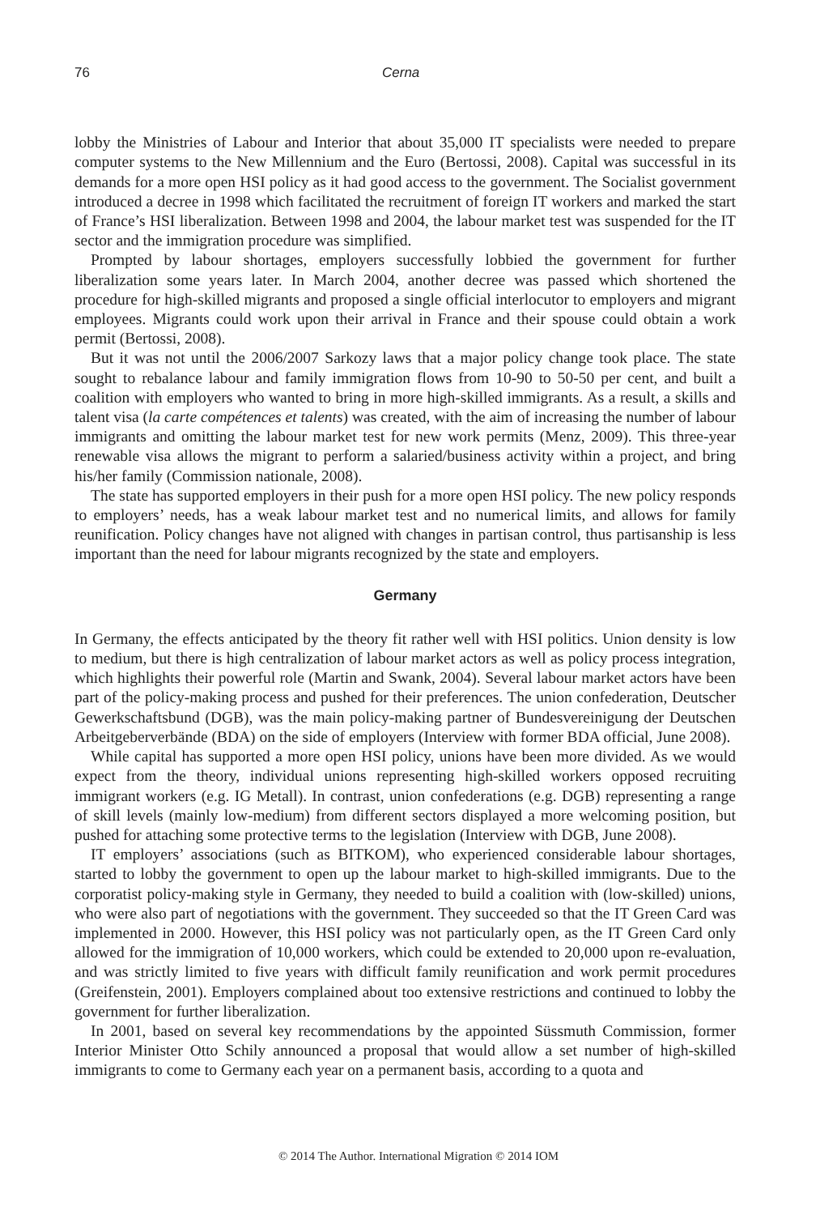76 Cerna
lobby the Ministries of Labour and Interior that about 35,000 IT specialists were needed to prepare computer systems to the New Millennium and the Euro (Bertossi, 2008). Capital was successful in its demands for a more open HSI policy as it had good access to the government. The Socialist government introduced a decree in 1998 which facilitated the recruitment of foreign IT workers and marked the start of France’s HSI liberalization. Between 1998 and 2004, the labour market test was suspended for the IT sector and the immigration procedure was simplified.
Prompted by labour shortages, employers successfully lobbied the government for further liberalization some years later. In March 2004, another decree was passed which shortened the procedure for high-skilled migrants and proposed a single official interlocutor to employers and migrant employees. Migrants could work upon their arrival in France and their spouse could obtain a work permit (Bertossi, 2008).
But it was not until the 2006/2007 Sarkozy laws that a major policy change took place. The state sought to rebalance labour and family immigration flows from 10-90 to 50-50 per cent, and built a coalition with employers who wanted to bring in more high-skilled immigrants. As a result, a skills and talent visa (la carte compétences et talents) was created, with the aim of increasing the number of labour immigrants and omitting the labour market test for new work permits (Menz, 2009). This three-year renewable visa allows the migrant to perform a salaried/business activity within a project, and bring his/her family (Commission nationale, 2008).
The state has supported employers in their push for a more open HSI policy. The new policy responds to employers’ needs, has a weak labour market test and no numerical limits, and allows for family reunification. Policy changes have not aligned with changes in partisan control, thus partisanship is less important than the need for labour migrants recognized by the state and employers.
Germany
In Germany, the effects anticipated by the theory fit rather well with HSI politics. Union density is low to medium, but there is high centralization of labour market actors as well as policy process integration, which highlights their powerful role (Martin and Swank, 2004). Several labour market actors have been part of the policy-making process and pushed for their preferences. The union confederation, Deutscher Gewerkschaftsbund (DGB), was the main policy-making partner of Bundesvereinigung der Deutschen Arbeitgeberverbände (BDA) on the side of employers (Interview with former BDA official, June 2008).
While capital has supported a more open HSI policy, unions have been more divided. As we would expect from the theory, individual unions representing high-skilled workers opposed recruiting immigrant workers (e.g. IG Metall). In contrast, union confederations (e.g. DGB) representing a range of skill levels (mainly low-medium) from different sectors displayed a more welcoming position, but pushed for attaching some protective terms to the legislation (Interview with DGB, June 2008).
IT employers’ associations (such as BITKOM), who experienced considerable labour shortages, started to lobby the government to open up the labour market to high-skilled immigrants. Due to the corporatist policy-making style in Germany, they needed to build a coalition with (low-skilled) unions, who were also part of negotiations with the government. They succeeded so that the IT Green Card was implemented in 2000. However, this HSI policy was not particularly open, as the IT Green Card only allowed for the immigration of 10,000 workers, which could be extended to 20,000 upon re-evaluation, and was strictly limited to five years with difficult family reunification and work permit procedures (Greifenstein, 2001). Employers complained about too extensive restrictions and continued to lobby the government for further liberalization.
In 2001, based on several key recommendations by the appointed Süssmuth Commission, former Interior Minister Otto Schily announced a proposal that would allow a set number of high-skilled immigrants to come to Germany each year on a permanent basis, according to a quota and
© 2014 The Author. International Migration © 2014 IOM